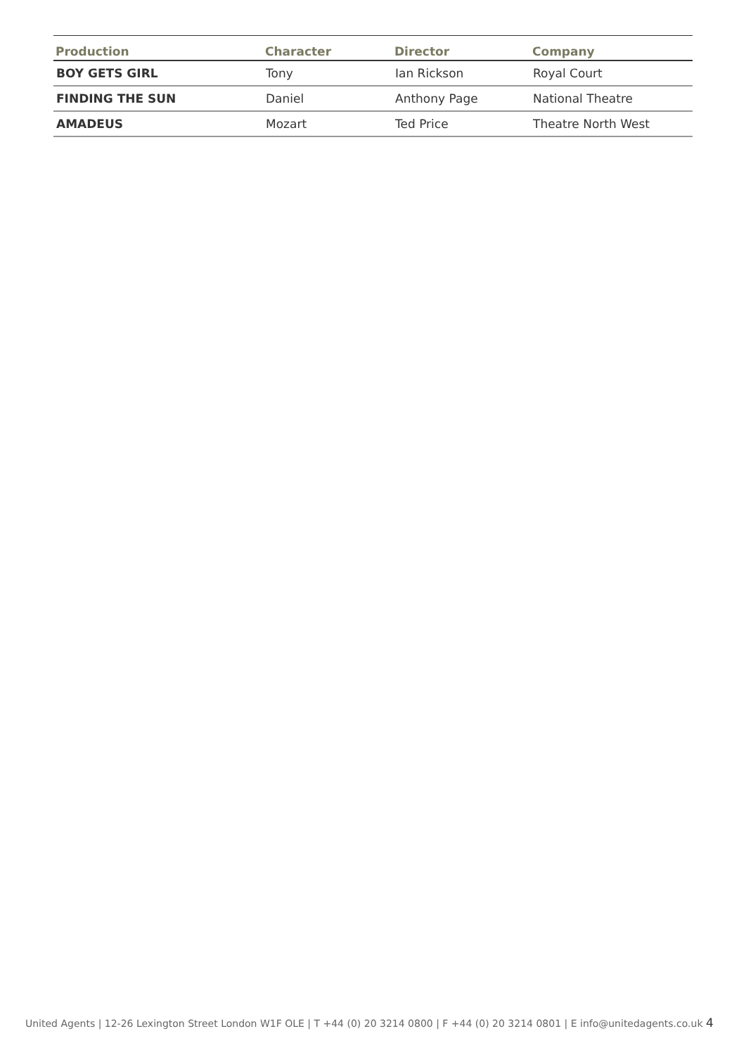| Production | Character | Director | Company |
| --- | --- | --- | --- |
| BOY GETS GIRL | Tony | Ian Rickson | Royal Court |
| FINDING THE SUN | Daniel | Anthony Page | National Theatre |
| AMADEUS | Mozart | Ted Price | Theatre North West |
United Agents | 12-26 Lexington Street London W1F OLE | T +44 (0) 20 3214 0800 | F +44 (0) 20 3214 0801 | E info@unitedagents.co.uk 4